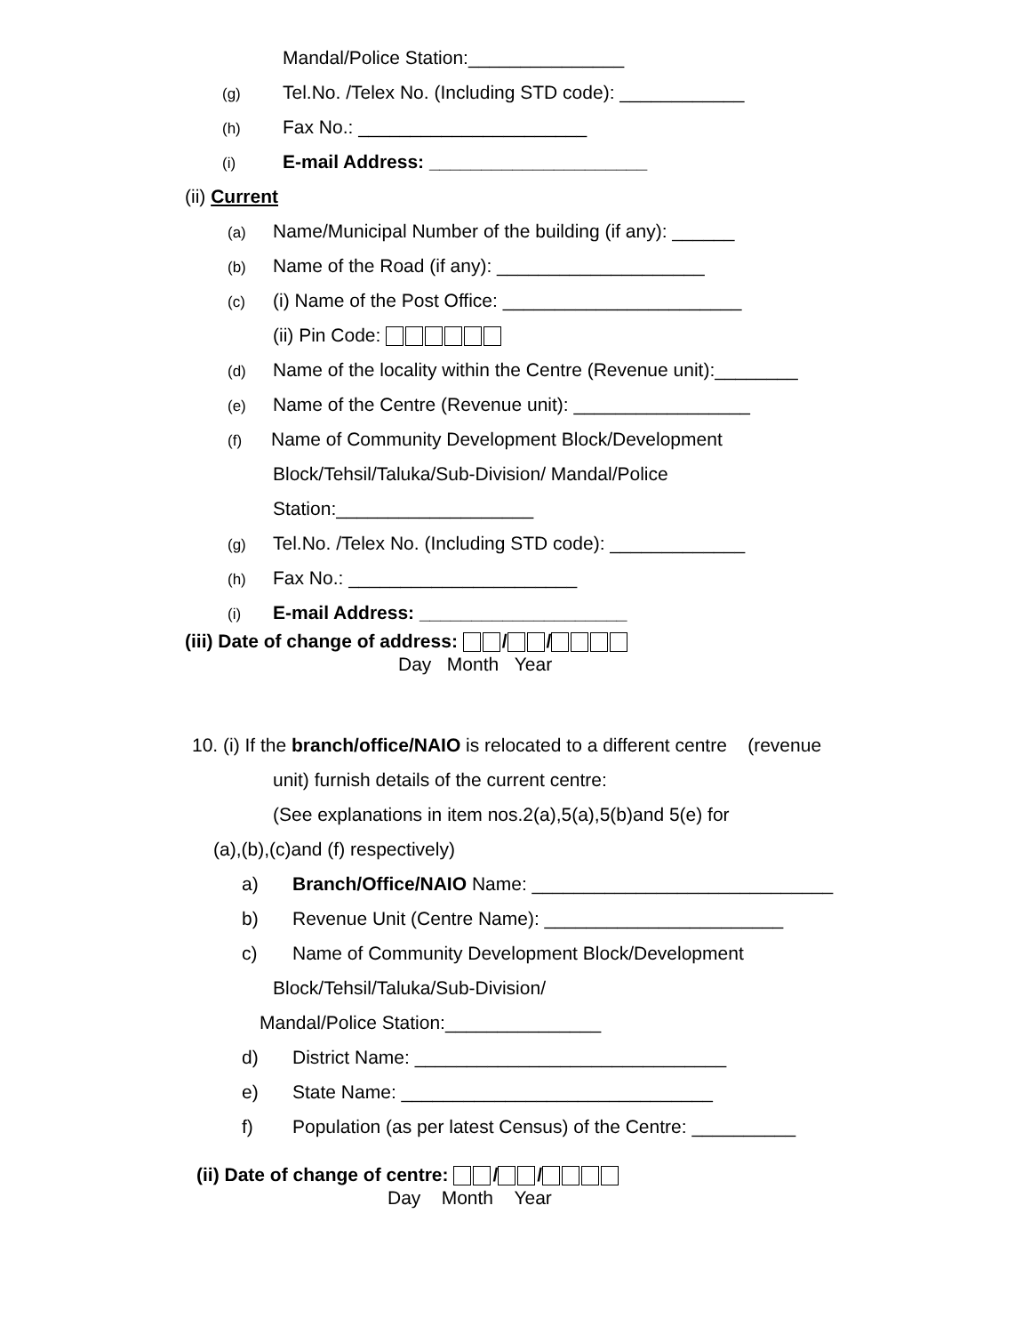Mandal/Police Station:_______________
(g) Tel.No. /Telex No. (Including STD code): ____________
(h) Fax No.: ______________________
(i) E-mail Address: _____________________
(ii) Current
(a) Name/Municipal Number of the building (if any): ______
(b) Name of the Road (if any): ____________________
(c) (i) Name of the Post Office: _______________________
(ii) Pin Code:
(d) Name of the locality within the Centre (Revenue unit):________
(e) Name of the Centre (Revenue unit): _________________
(f) Name of Community Development Block/Development
Block/Tehsil/Taluka/Sub-Division/ Mandal/Police
Station:___________________
(g) Tel.No. /Telex No. (Including STD code): _____________
(h) Fax No.: ______________________
(i) E-mail Address: ____________________
(iii) Date of change of address: / /
Day Month Year
10. (i) If the branch/office/NAIO is relocated to a different centre (revenue
unit) furnish details of the current centre:
(See explanations in item nos.2(a),5(a),5(b)and 5(e) for
(a),(b),(c)and (f) respectively)
a) Branch/Office/NAIO Name: _____________________________
b) Revenue Unit (Centre Name): _______________________
c) Name of Community Development Block/Development
Block/Tehsil/Taluka/Sub-Division/
Mandal/Police Station:_______________
d) District Name: ______________________________
e) State Name: ______________________________
f) Population (as per latest Census) of the Centre: __________
(ii) Date of change of centre: / /
Day Month Year